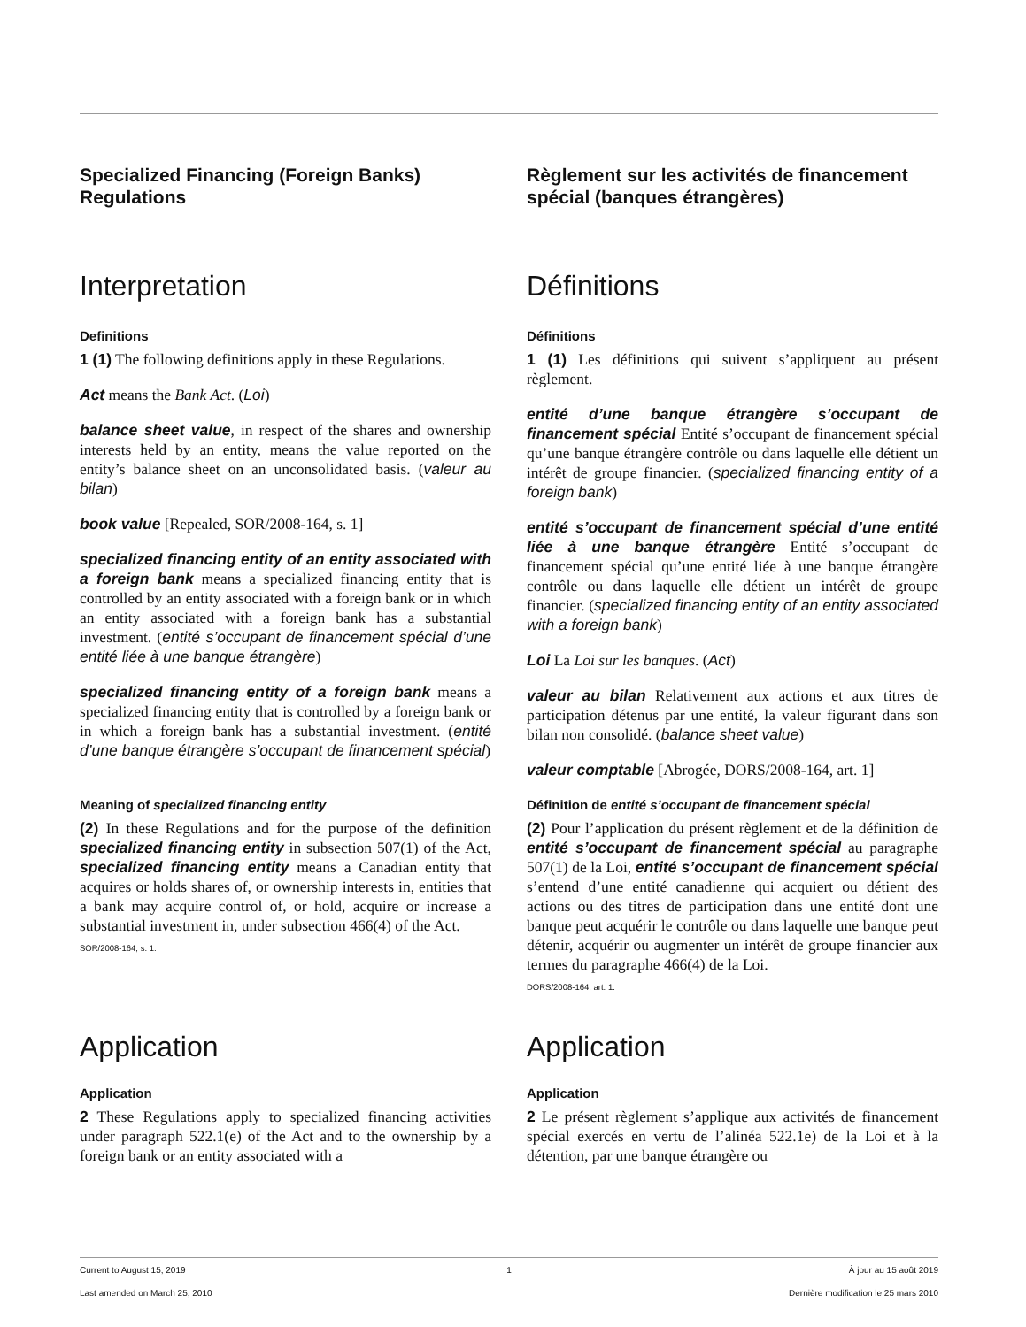Specialized Financing (Foreign Banks) Regulations
Règlement sur les activités de financement spécial (banques étrangères)
Interpretation Définitions
Definitions
1 (1) The following definitions apply in these Regulations.
Act means the Bank Act. (Loi)
balance sheet value, in respect of the shares and ownership interests held by an entity, means the value reported on the entity’s balance sheet on an unconsolidated basis. (valeur au bilan)
book value [Repealed, SOR/2008-164, s. 1]
specialized financing entity of an entity associated with a foreign bank means a specialized financing entity that is controlled by an entity associated with a foreign bank or in which an entity associated with a foreign bank has a substantial investment. (entité s’occupant de financement spécial d’une entité liée à une banque étrangère)
specialized financing entity of a foreign bank means a specialized financing entity that is controlled by a foreign bank or in which a foreign bank has a substantial investment. (entité d’une banque étrangère s’occupant de financement spécial)
Définitions
1 (1) Les définitions qui suivent s’appliquent au présent règlement.
entité d’une banque étrangère s’occupant de financement spécial Entité s’occupant de financement spécial qu’une banque étrangère contrôle ou dans laquelle elle détient un intérêt de groupe financier. (specialized financing entity of a foreign bank)
entité s’occupant de financement spécial d’une entité liée à une banque étrangère Entité s’occupant de financement spécial qu’une entité liée à une banque étrangère contrôle ou dans laquelle elle détient un intérêt de groupe financier. (specialized financing entity of an entity associated with a foreign bank)
Loi La Loi sur les banques. (Act)
valeur au bilan Relativement aux actions et aux titres de participation détenus par une entité, la valeur figurant dans son bilan non consolidé. (balance sheet value)
valeur comptable [Abrogée, DORS/2008-164, art. 1]
Meaning of specialized financing entity
(2) In these Regulations and for the purpose of the definition specialized financing entity in subsection 507(1) of the Act, specialized financing entity means a Canadian entity that acquires or holds shares of, or ownership interests in, entities that a bank may acquire control of, or hold, acquire or increase a substantial investment in, under subsection 466(4) of the Act.
SOR/2008-164, s. 1.
Définition de entité s’occupant de financement spécial
(2) Pour l’application du présent règlement et de la définition de entité s’occupant de financement spécial au paragraphe 507(1) de la Loi, entité s’occupant de financement spécial s’entend d’une entité canadienne qui acquiert ou détient des actions ou des titres de participation dans une entité dont une banque peut acquérir le contrôle ou dans laquelle une banque peut détenir, acquérir ou augmenter un intérêt de groupe financier aux termes du paragraphe 466(4) de la Loi.
DORS/2008-164, art. 1.
Application Application
Application
2 These Regulations apply to specialized financing activities under paragraph 522.1(e) of the Act and to the ownership by a foreign bank or an entity associated with a
Application
2 Le présent règlement s’applique aux activités de financement spécial exercés en vertu de l’alinéa 522.1e) de la Loi et à la détention, par une banque étrangère ou
Current to August 15, 2019 1 À jour au 15 août 2019
Last amended on March 25, 2010 Dernière modification le 25 mars 2010